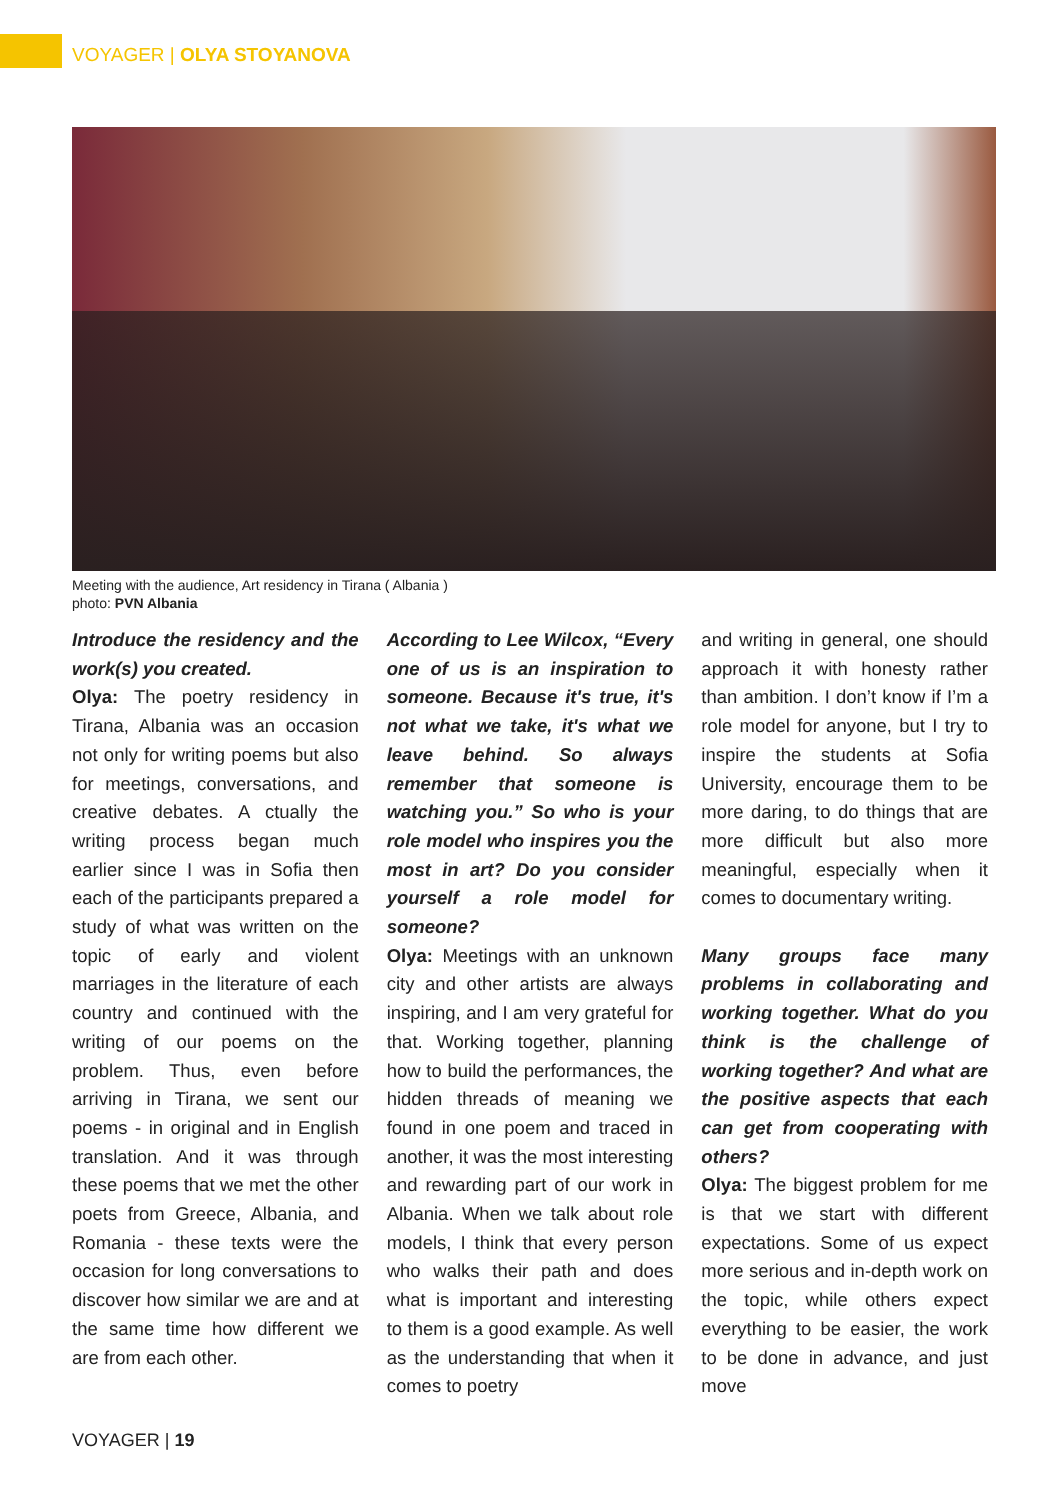VOYAGER | OLYA STOYANOVA
Meeting with the audience, Art residency in Tirana ( Albania )
photo: PVN Albania
Introduce the residency and the work(s) you created.
Olya: The poetry residency in Tirana, Albania was an occasion not only for writing poems but also for meetings, conversations, and creative debates. A ctually the writing process began much earlier since I was in Sofia then each of the participants prepared a study of what was written on the topic of early and violent marriages in the literature of each country and continued with the writing of our poems on the problem. Thus, even before arriving in Tirana, we sent our poems - in original and in English translation. And it was through these poems that we met the other poets from Greece, Albania, and Romania - these texts were the occasion for long conversations to discover how similar we are and at the same time how different we are from each other.
According to Lee Wilcox, “Every one of us is an inspiration to someone. Because it's true, it's not what we take, it's what we leave behind. So always remember that someone is watching you.” So who is your role model who inspires you the most in art? Do you consider yourself a role model for someone?
Olya: Meetings with an unknown city and other artists are always inspiring, and I am very grateful for that. Working together, planning how to build the performances, the hidden threads of meaning we found in one poem and traced in another, it was the most interesting and rewarding part of our work in Albania. When we talk about role models, I think that every person who walks their path and does what is important and interesting to them is a good example. As well as the understanding that when it comes to poetry
and writing in general, one should approach it with honesty rather than ambition. I don’t know if I’m a role model for anyone, but I try to inspire the students at Sofia University, encourage them to be more daring, to do things that are more difficult but also more meaningful, especially when it comes to documentary writing.
Many groups face many problems in collaborating and working together. What do you think is the challenge of working together? And what are the positive aspects that each can get from cooperating with others?
Olya: The biggest problem for me is that we start with different expectations. Some of us expect more serious and in-depth work on the topic, while others expect everything to be easier, the work to be done in advance, and just move
VOYAGER | 19